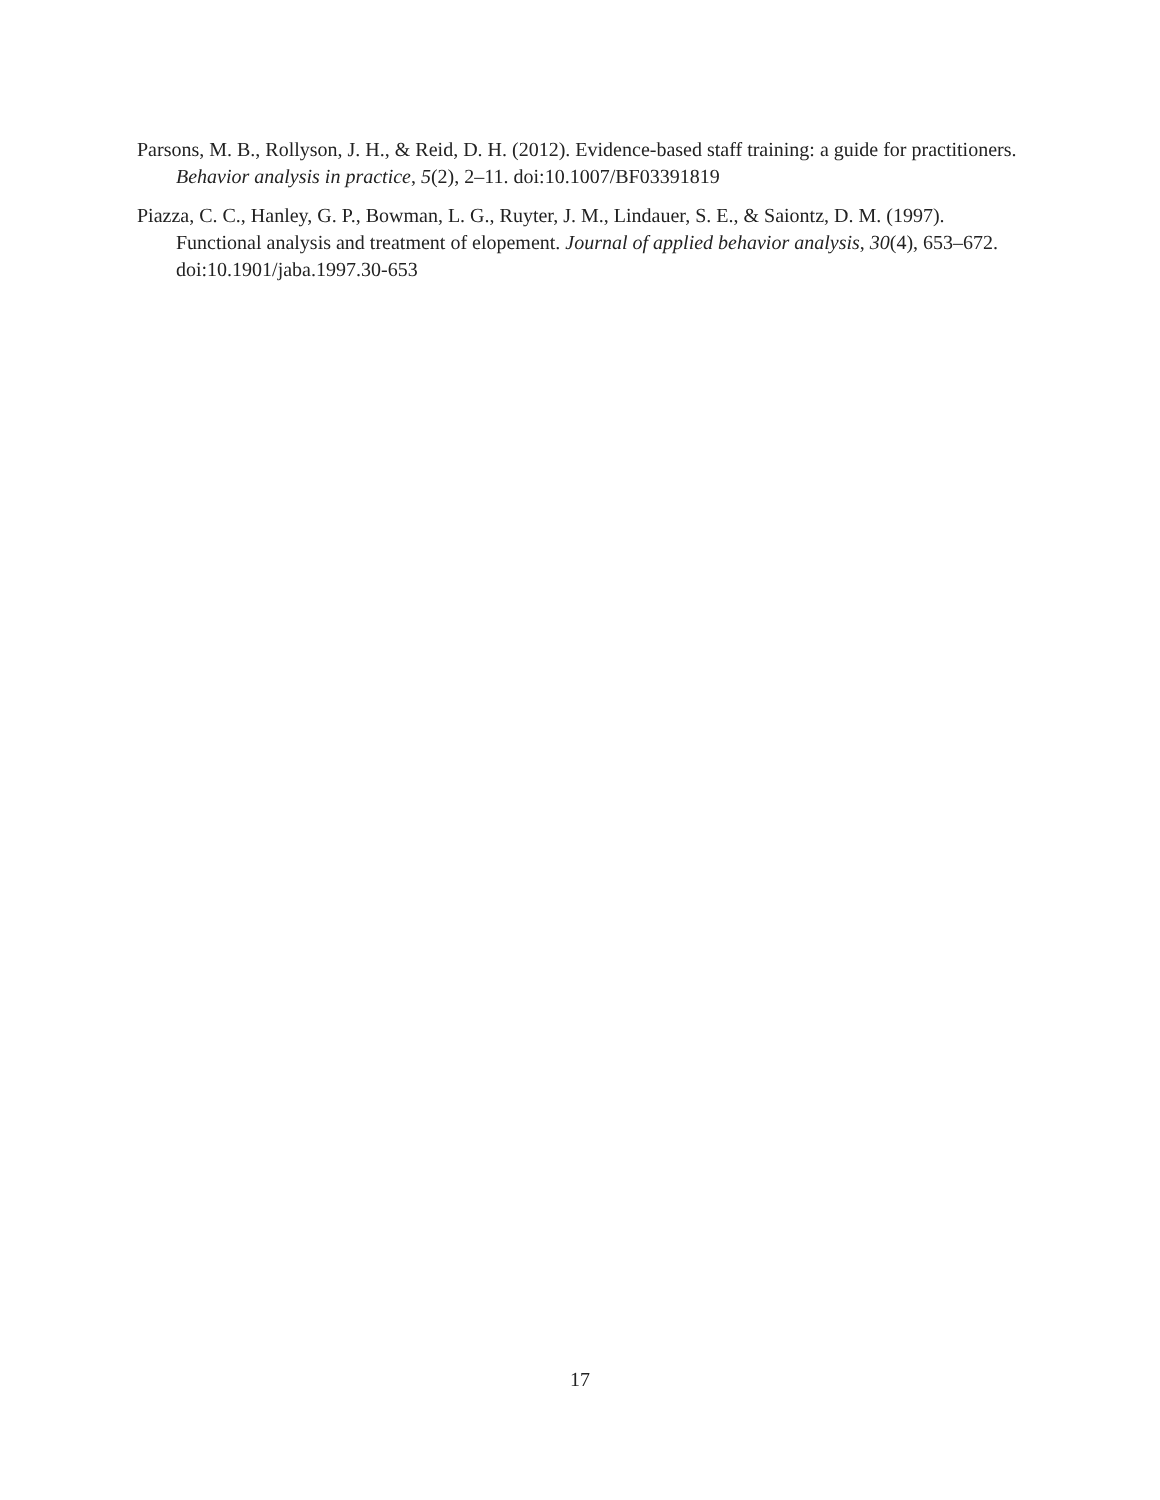Parsons, M. B., Rollyson, J. H., & Reid, D. H. (2012). Evidence-based staff training: a guide for practitioners. Behavior analysis in practice, 5(2), 2–11. doi:10.1007/BF03391819
Piazza, C. C., Hanley, G. P., Bowman, L. G., Ruyter, J. M., Lindauer, S. E., & Saiontz, D. M. (1997). Functional analysis and treatment of elopement. Journal of applied behavior analysis, 30(4), 653–672. doi:10.1901/jaba.1997.30-653
17